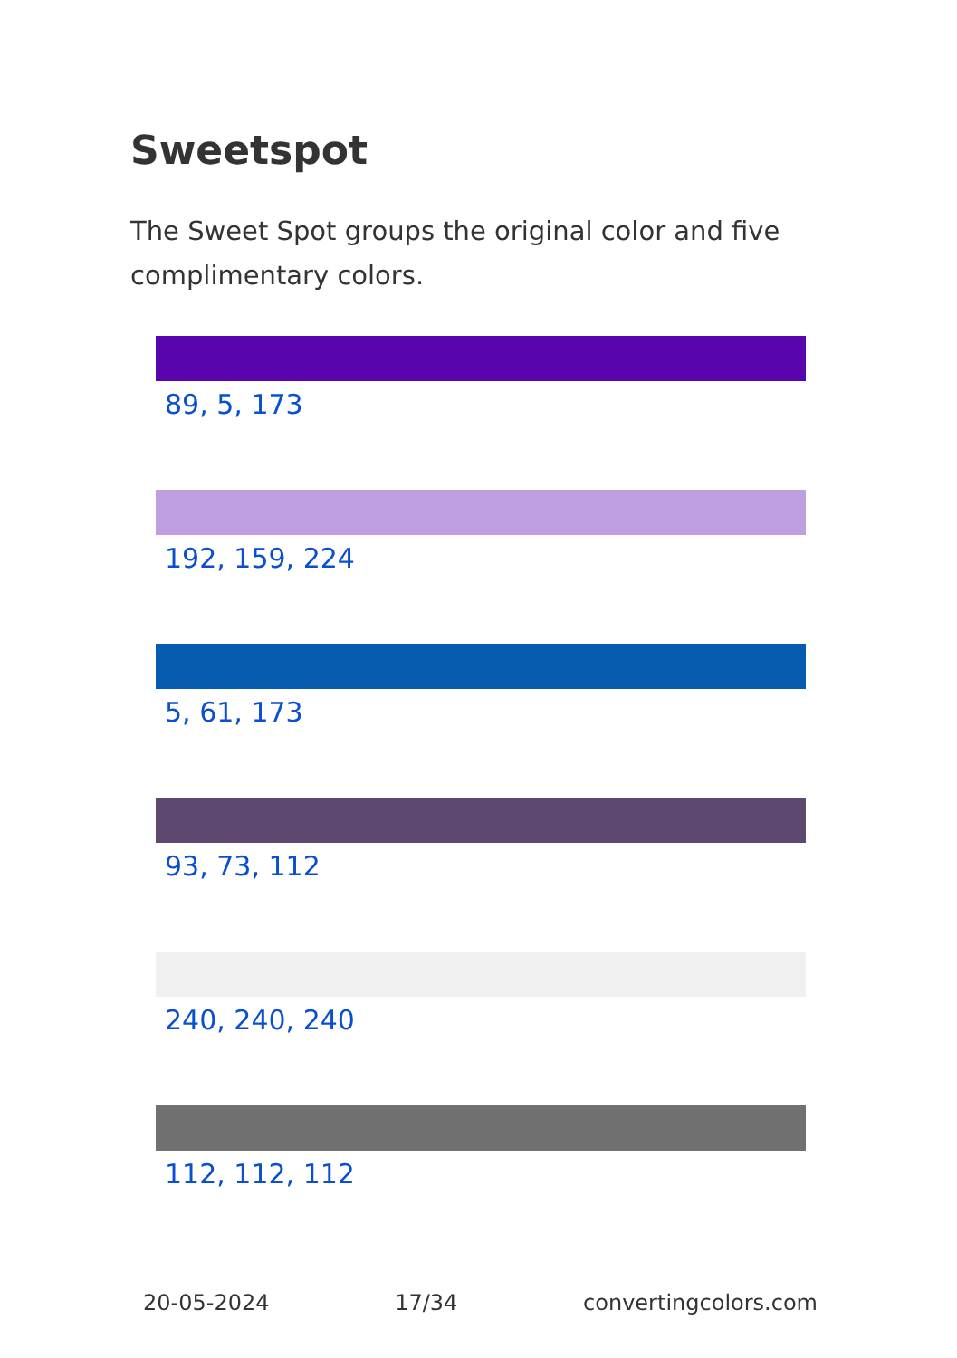Sweetspot
The Sweet Spot groups the original color and five complimentary colors.
89, 5, 173
192, 159, 224
5, 61, 173
93, 73, 112
240, 240, 240
112, 112, 112
20-05-2024 17/34 convertingcolors.com